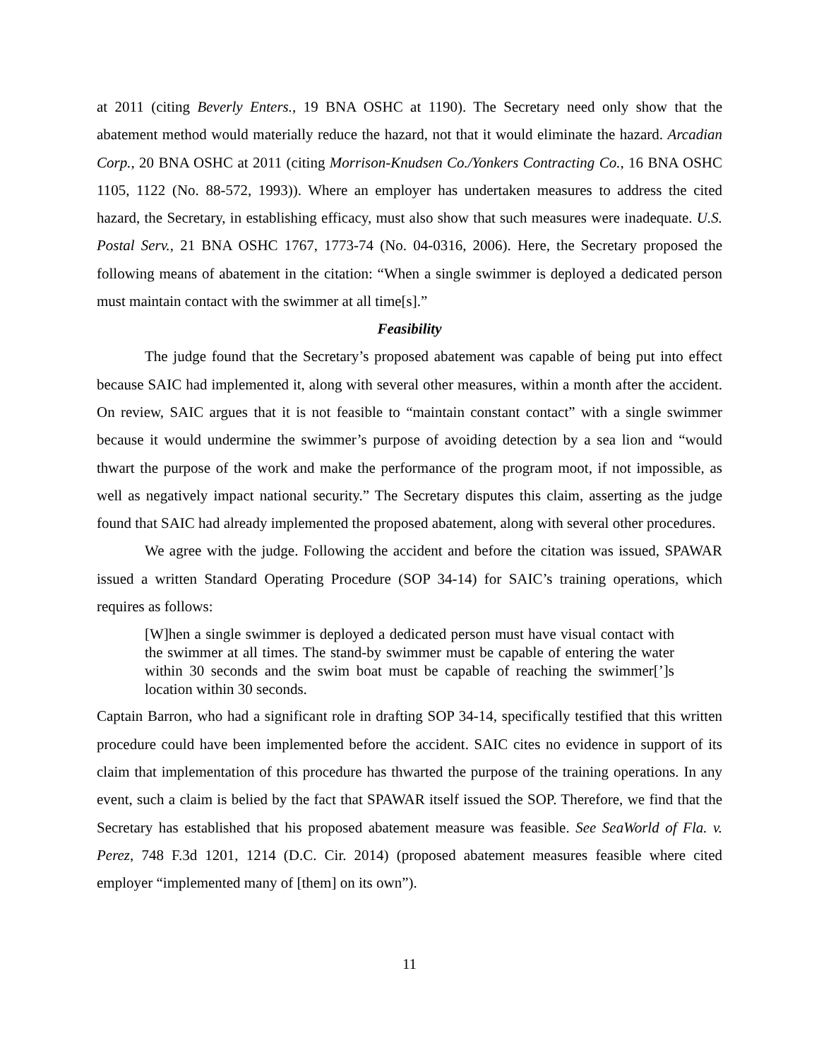at 2011 (citing Beverly Enters., 19 BNA OSHC at 1190). The Secretary need only show that the abatement method would materially reduce the hazard, not that it would eliminate the hazard. Arcadian Corp., 20 BNA OSHC at 2011 (citing Morrison-Knudsen Co./Yonkers Contracting Co., 16 BNA OSHC 1105, 1122 (No. 88-572, 1993)). Where an employer has undertaken measures to address the cited hazard, the Secretary, in establishing efficacy, must also show that such measures were inadequate. U.S. Postal Serv., 21 BNA OSHC 1767, 1773-74 (No. 04-0316, 2006). Here, the Secretary proposed the following means of abatement in the citation: “When a single swimmer is deployed a dedicated person must maintain contact with the swimmer at all time[s].”
Feasibility
The judge found that the Secretary’s proposed abatement was capable of being put into effect because SAIC had implemented it, along with several other measures, within a month after the accident. On review, SAIC argues that it is not feasible to “maintain constant contact” with a single swimmer because it would undermine the swimmer’s purpose of avoiding detection by a sea lion and “would thwart the purpose of the work and make the performance of the program moot, if not impossible, as well as negatively impact national security.” The Secretary disputes this claim, asserting as the judge found that SAIC had already implemented the proposed abatement, along with several other procedures.
We agree with the judge. Following the accident and before the citation was issued, SPAWAR issued a written Standard Operating Procedure (SOP 34-14) for SAIC’s training operations, which requires as follows:
[W]hen a single swimmer is deployed a dedicated person must have visual contact with the swimmer at all times. The stand-by swimmer must be capable of entering the water within 30 seconds and the swim boat must be capable of reaching the swimmer[’]s location within 30 seconds.
Captain Barron, who had a significant role in drafting SOP 34-14, specifically testified that this written procedure could have been implemented before the accident. SAIC cites no evidence in support of its claim that implementation of this procedure has thwarted the purpose of the training operations. In any event, such a claim is belied by the fact that SPAWAR itself issued the SOP. Therefore, we find that the Secretary has established that his proposed abatement measure was feasible. See SeaWorld of Fla. v. Perez, 748 F.3d 1201, 1214 (D.C. Cir. 2014) (proposed abatement measures feasible where cited employer “implemented many of [them] on its own”).
11